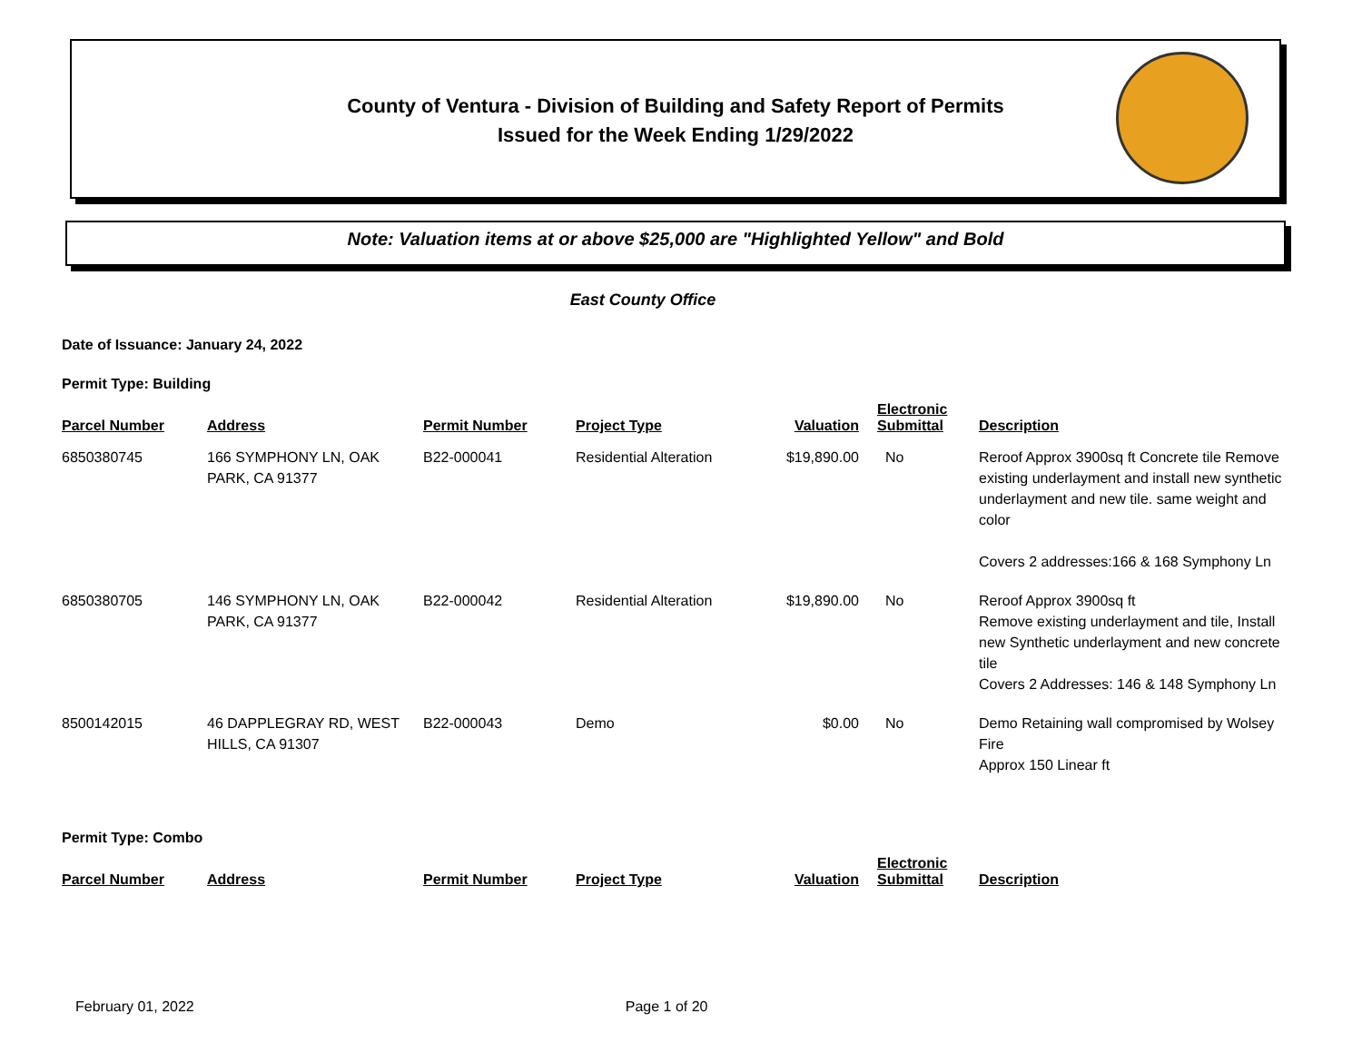County of Ventura - Division of Building and Safety Report of Permits
Issued for the Week Ending 1/29/2022
Note: Valuation items at or above $25,000 are "Highlighted Yellow" and Bold
East County Office
Date of Issuance: January 24, 2022
Permit Type: Building
| Parcel Number | Address | Permit Number | Project Type | Valuation | Electronic Submittal | Description |
| --- | --- | --- | --- | --- | --- | --- |
| 6850380745 | 166 SYMPHONY LN, OAK PARK, CA 91377 | B22-000041 | Residential Alteration | $19,890.00 | No | Reroof Approx 3900sq ft Concrete tile Remove existing underlayment and install new synthetic underlayment and new tile. same weight and color Covers 2 addresses:166 & 168 Symphony Ln |
| 6850380705 | 146 SYMPHONY LN, OAK PARK, CA 91377 | B22-000042 | Residential Alteration | $19,890.00 | No | Reroof Approx 3900sq ft Remove existing underlayment and tile, Install new Synthetic underlayment and new concrete tile Covers 2 Addresses: 146 & 148 Symphony Ln |
| 8500142015 | 46 DAPPLEGRAY RD, WEST HILLS, CA 91307 | B22-000043 | Demo | $0.00 | No | Demo Retaining wall compromised by Wolsey Fire Approx 150 Linear ft |
Permit Type: Combo
| Parcel Number | Address | Permit Number | Project Type | Valuation | Electronic Submittal | Description |
| --- | --- | --- | --- | --- | --- | --- |
February 01, 2022 Page 1 of 20